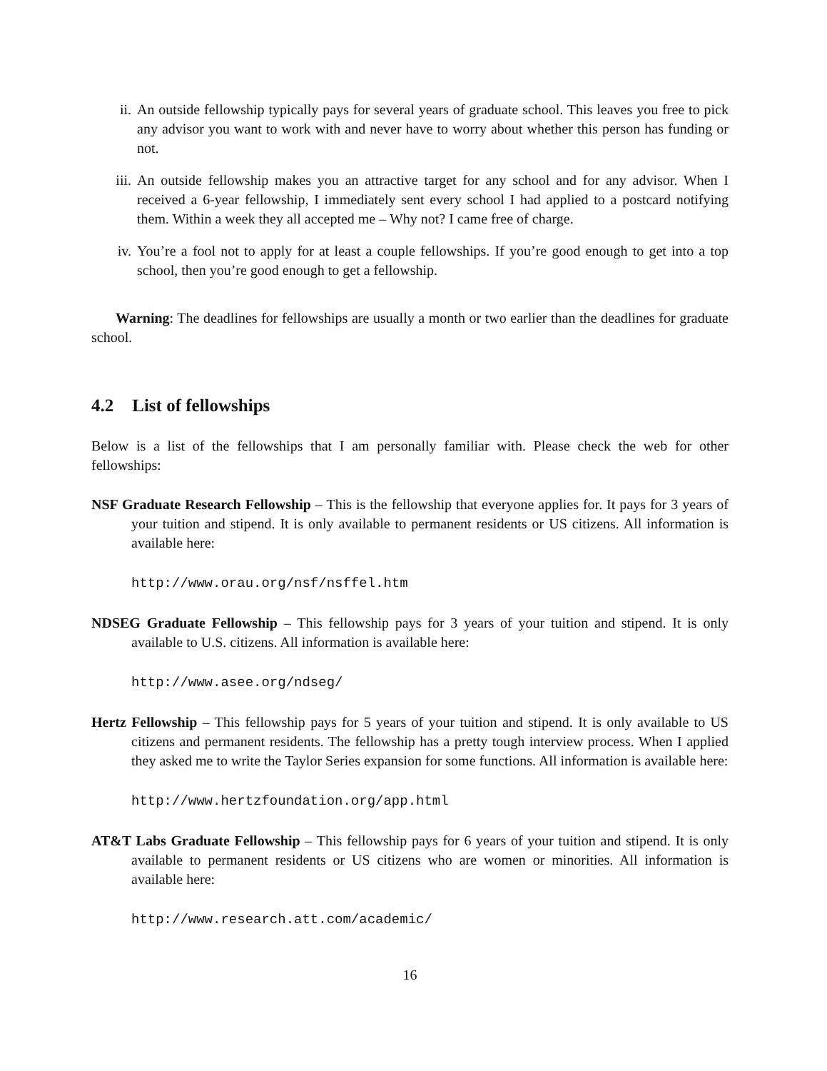ii. An outside fellowship typically pays for several years of graduate school. This leaves you free to pick any advisor you want to work with and never have to worry about whether this person has funding or not.
iii. An outside fellowship makes you an attractive target for any school and for any advisor. When I received a 6-year fellowship, I immediately sent every school I had applied to a postcard notifying them. Within a week they all accepted me – Why not? I came free of charge.
iv. You’re a fool not to apply for at least a couple fellowships. If you’re good enough to get into a top school, then you’re good enough to get a fellowship.
Warning: The deadlines for fellowships are usually a month or two earlier than the deadlines for graduate school.
4.2 List of fellowships
Below is a list of the fellowships that I am personally familiar with. Please check the web for other fellowships:
NSF Graduate Research Fellowship – This is the fellowship that everyone applies for. It pays for 3 years of your tuition and stipend. It is only available to permanent residents or US citizens. All information is available here:
http://www.orau.org/nsf/nsffel.htm
NDSEG Graduate Fellowship – This fellowship pays for 3 years of your tuition and stipend. It is only available to U.S. citizens. All information is available here:
http://www.asee.org/ndseg/
Hertz Fellowship – This fellowship pays for 5 years of your tuition and stipend. It is only available to US citizens and permanent residents. The fellowship has a pretty tough interview process. When I applied they asked me to write the Taylor Series expansion for some functions. All information is available here:
http://www.hertzfoundation.org/app.html
AT&T Labs Graduate Fellowship – This fellowship pays for 6 years of your tuition and stipend. It is only available to permanent residents or US citizens who are women or minorities. All information is available here:
http://www.research.att.com/academic/
16